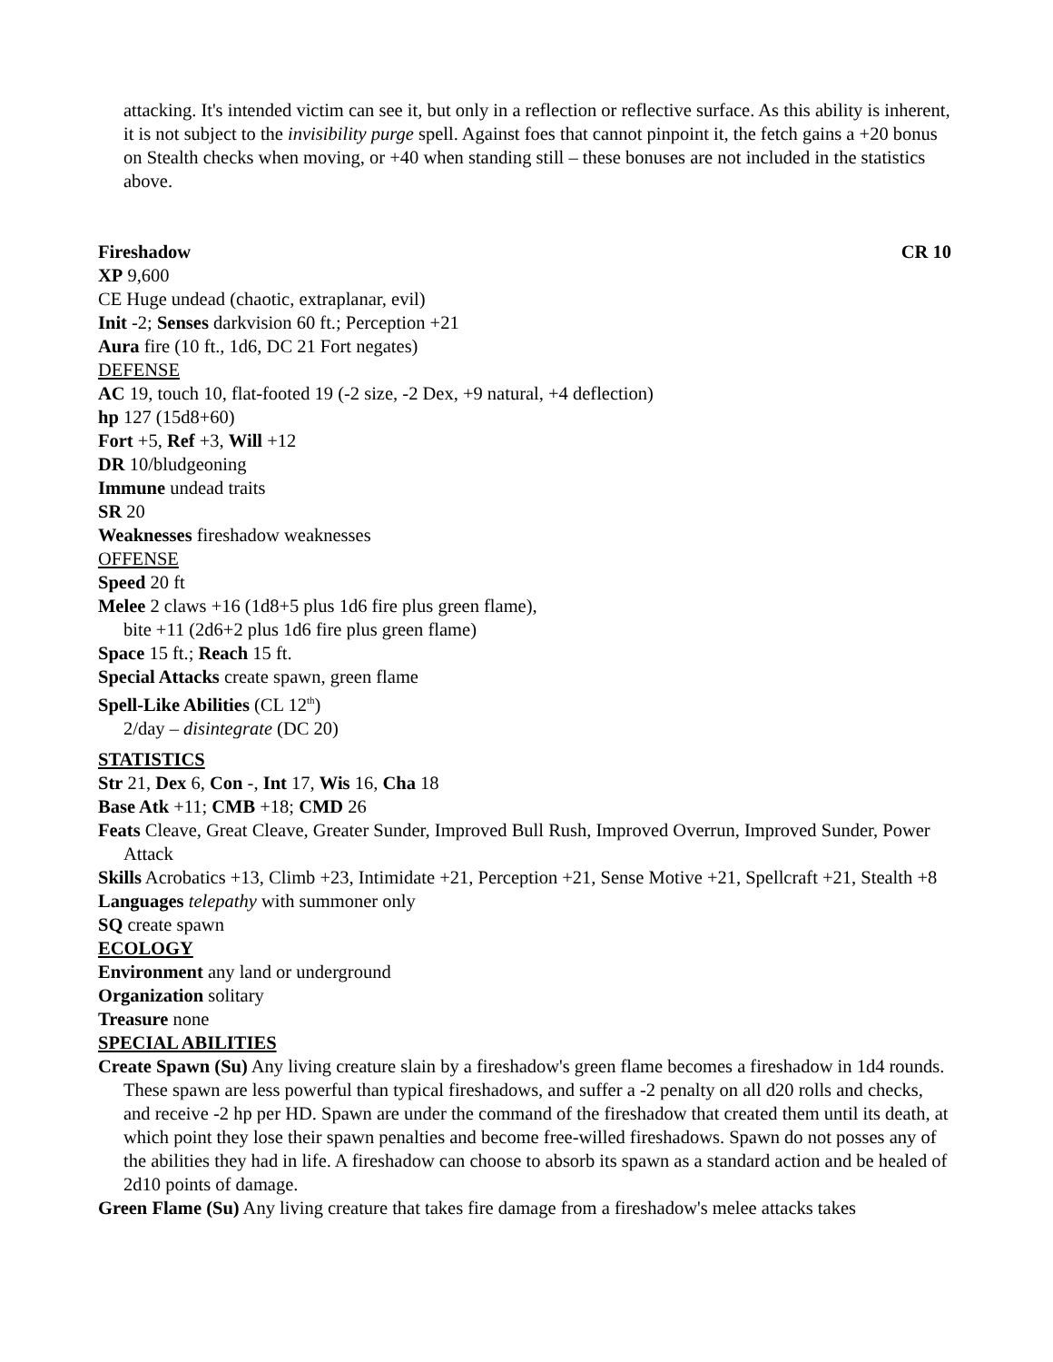attacking. It's intended victim can see it, but only in a reflection or reflective surface. As this ability is inherent, it is not subject to the invisibility purge spell. Against foes that cannot pinpoint it, the fetch gains a +20 bonus on Stealth checks when moving, or +40 when standing still – these bonuses are not included in the statistics above.
Fireshadow CR 10
XP 9,600
CE Huge undead (chaotic, extraplanar, evil)
Init -2; Senses darkvision 60 ft.; Perception +21
Aura fire (10 ft., 1d6, DC 21 Fort negates)
DEFENSE
AC 19, touch 10, flat-footed 19 (-2 size, -2 Dex, +9 natural, +4 deflection)
hp 127 (15d8+60)
Fort +5, Ref +3, Will +12
DR 10/bludgeoning
Immune undead traits
SR 20
Weaknesses fireshadow weaknesses
OFFENSE
Speed 20 ft
Melee 2 claws +16 (1d8+5 plus 1d6 fire plus green flame),
bite +11 (2d6+2 plus 1d6 fire plus green flame)
Space 15 ft.; Reach 15 ft.
Special Attacks create spawn, green flame
Spell-Like Abilities (CL 12<sup>th</sup>)
2/day – disintegrate (DC 20)
STATISTICS
Str 21, Dex 6, Con -, Int 17, Wis 16, Cha 18
Base Atk +11; CMB +18; CMD 26
Feats Cleave, Great Cleave, Greater Sunder, Improved Bull Rush, Improved Overrun, Improved Sunder, Power Attack
Skills Acrobatics +13, Climb +23, Intimidate +21, Perception +21, Sense Motive +21, Spellcraft +21, Stealth +8
Languages telepathy with summoner only
SQ create spawn
ECOLOGY
Environment any land or underground
Organization solitary
Treasure none
SPECIAL ABILITIES
Create Spawn (Su) Any living creature slain by a fireshadow's green flame becomes a fireshadow in 1d4 rounds. These spawn are less powerful than typical fireshadows, and suffer a -2 penalty on all d20 rolls and checks, and receive -2 hp per HD. Spawn are under the command of the fireshadow that created them until its death, at which point they lose their spawn penalties and become free-willed fireshadows. Spawn do not posses any of the abilities they had in life. A fireshadow can choose to absorb its spawn as a standard action and be healed of 2d10 points of damage.
Green Flame (Su) Any living creature that takes fire damage from a fireshadow's melee attacks takes